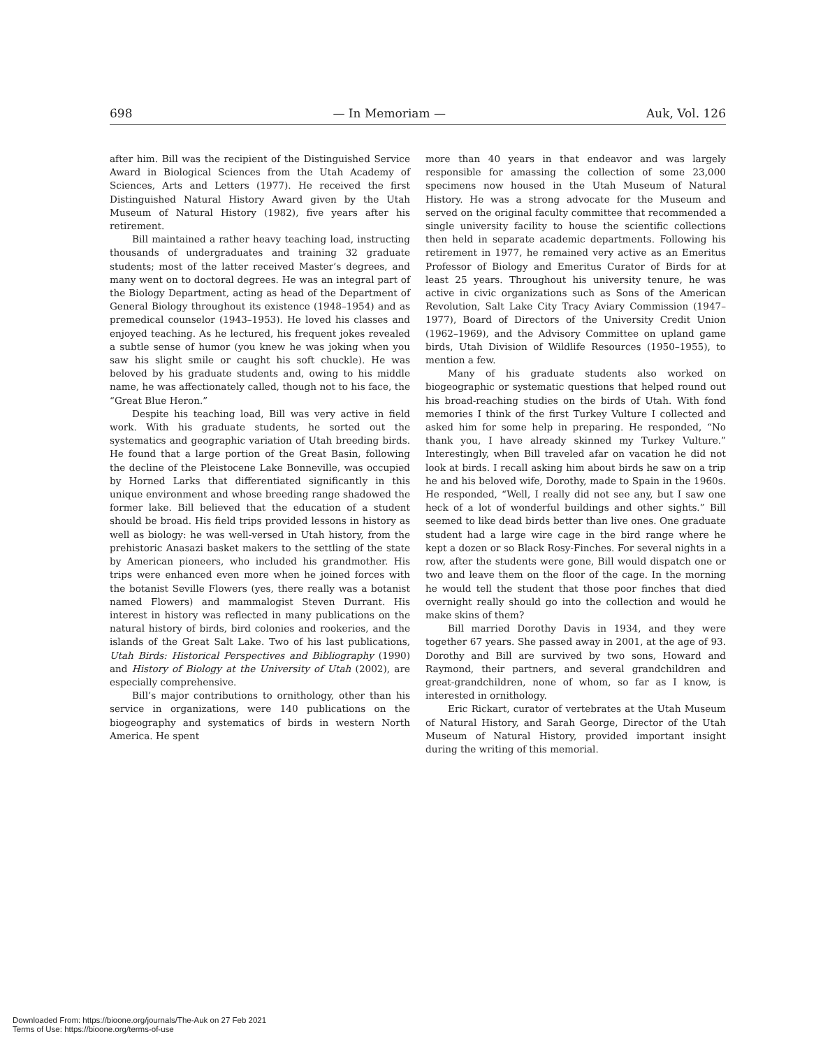698 — In Memoriam — Auk, Vol. 126
after him. Bill was the recipient of the Distinguished Service Award in Biological Sciences from the Utah Academy of Sciences, Arts and Letters (1977). He received the first Distinguished Natural History Award given by the Utah Museum of Natural History (1982), five years after his retirement.
Bill maintained a rather heavy teaching load, instructing thousands of undergraduates and training 32 graduate students; most of the latter received Master’s degrees, and many went on to doctoral degrees. He was an integral part of the Biology Department, acting as head of the Department of General Biology throughout its existence (1948–1954) and as premedical counselor (1943–1953). He loved his classes and enjoyed teaching. As he lectured, his frequent jokes revealed a subtle sense of humor (you knew he was joking when you saw his slight smile or caught his soft chuckle). He was beloved by his graduate students and, owing to his middle name, he was affectionately called, though not to his face, the “Great Blue Heron.”
Despite his teaching load, Bill was very active in field work. With his graduate students, he sorted out the systematics and geographic variation of Utah breeding birds. He found that a large portion of the Great Basin, following the decline of the Pleistocene Lake Bonneville, was occupied by Horned Larks that differentiated significantly in this unique environment and whose breeding range shadowed the former lake. Bill believed that the education of a student should be broad. His field trips provided lessons in history as well as biology: he was well-versed in Utah history, from the prehistoric Anasazi basket makers to the settling of the state by American pioneers, who included his grandmother. His trips were enhanced even more when he joined forces with the botanist Seville Flowers (yes, there really was a botanist named Flowers) and mammalogist Steven Durrant. His interest in history was reflected in many publications on the natural history of birds, bird colonies and rookeries, and the islands of the Great Salt Lake. Two of his last publications, Utah Birds: Historical Perspectives and Bibliography (1990) and History of Biology at the University of Utah (2002), are especially comprehensive.
Bill’s major contributions to ornithology, other than his service in organizations, were 140 publications on the biogeography and systematics of birds in western North America. He spent
more than 40 years in that endeavor and was largely responsible for amassing the collection of some 23,000 specimens now housed in the Utah Museum of Natural History. He was a strong advocate for the Museum and served on the original faculty committee that recommended a single university facility to house the scientific collections then held in separate academic departments. Following his retirement in 1977, he remained very active as an Emeritus Professor of Biology and Emeritus Curator of Birds for at least 25 years. Throughout his university tenure, he was active in civic organizations such as Sons of the American Revolution, Salt Lake City Tracy Aviary Commission (1947–1977), Board of Directors of the University Credit Union (1962–1969), and the Advisory Committee on upland game birds, Utah Division of Wildlife Resources (1950–1955), to mention a few.
Many of his graduate students also worked on biogeographic or systematic questions that helped round out his broad-reaching studies on the birds of Utah. With fond memories I think of the first Turkey Vulture I collected and asked him for some help in preparing. He responded, “No thank you, I have already skinned my Turkey Vulture.” Interestingly, when Bill traveled afar on vacation he did not look at birds. I recall asking him about birds he saw on a trip he and his beloved wife, Dorothy, made to Spain in the 1960s. He responded, “Well, I really did not see any, but I saw one heck of a lot of wonderful buildings and other sights.” Bill seemed to like dead birds better than live ones. One graduate student had a large wire cage in the bird range where he kept a dozen or so Black Rosy-Finches. For several nights in a row, after the students were gone, Bill would dispatch one or two and leave them on the floor of the cage. In the morning he would tell the student that those poor finches that died overnight really should go into the collection and would he make skins of them?
Bill married Dorothy Davis in 1934, and they were together 67 years. She passed away in 2001, at the age of 93. Dorothy and Bill are survived by two sons, Howard and Raymond, their partners, and several grandchildren and great-grandchildren, none of whom, so far as I know, is interested in ornithology.
Eric Rickart, curator of vertebrates at the Utah Museum of Natural History, and Sarah George, Director of the Utah Museum of Natural History, provided important insight during the writing of this memorial.
Downloaded From: https://bioone.org/journals/The-Auk on 27 Feb 2021
Terms of Use: https://bioone.org/terms-of-use